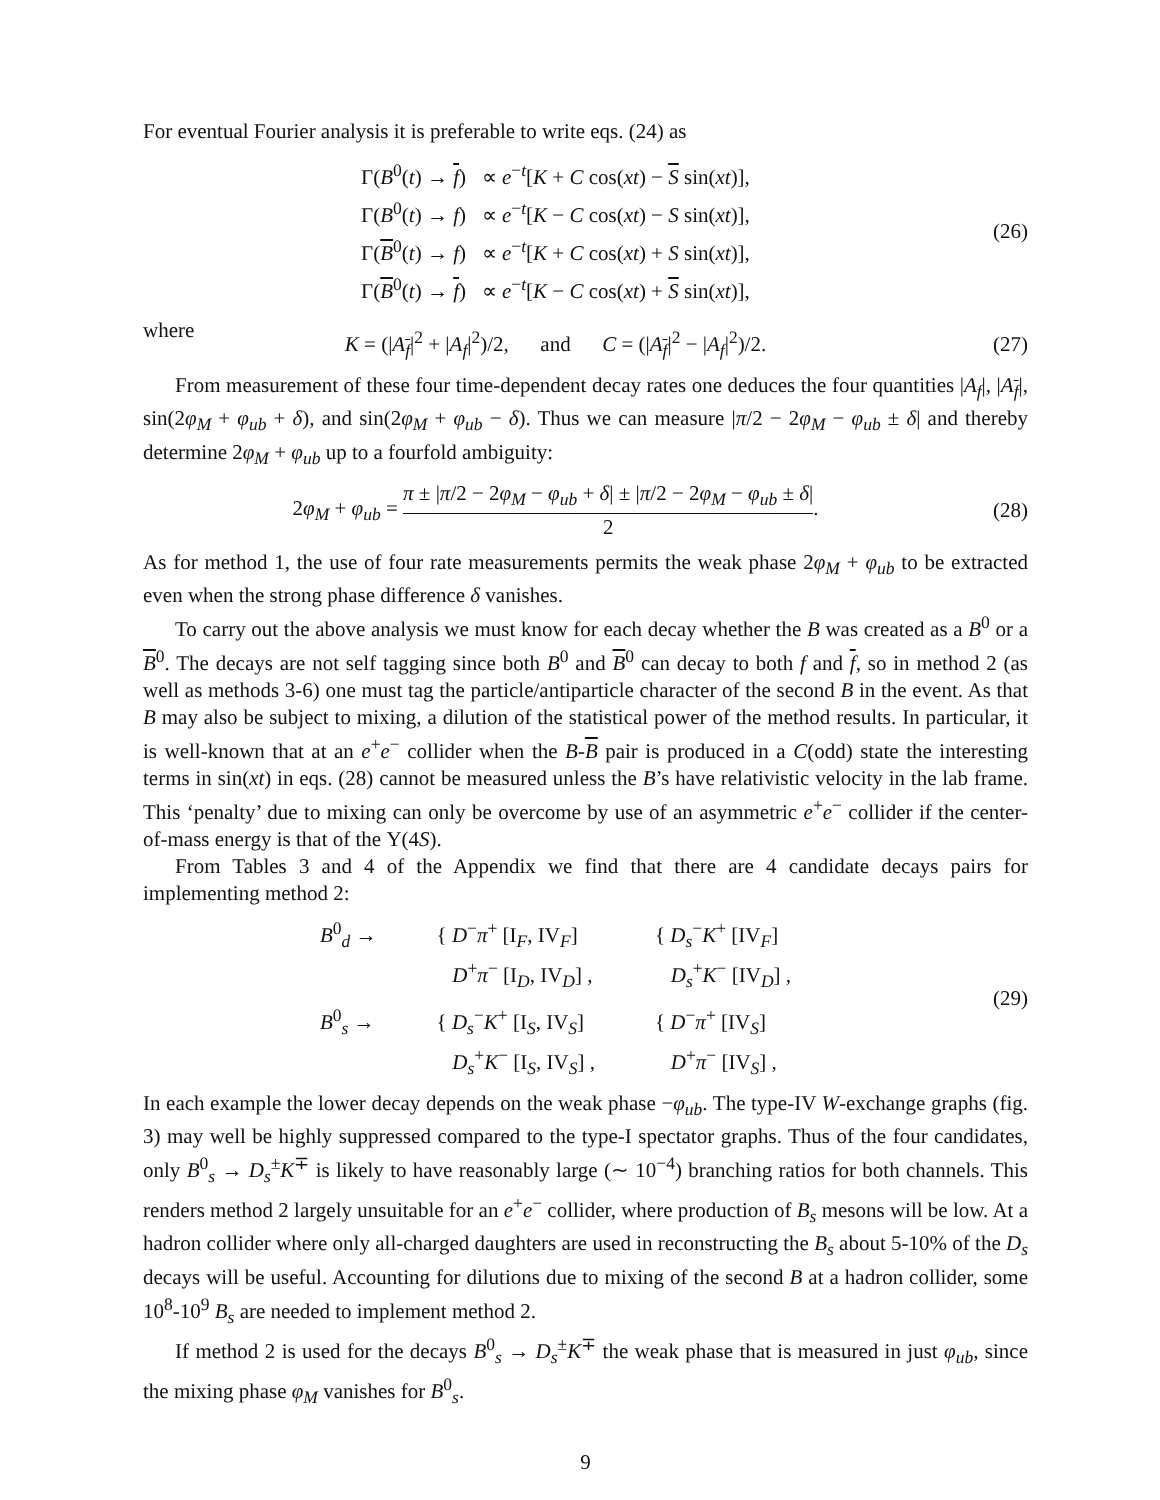For eventual Fourier analysis it is preferable to write eqs. (24) as
Γ(B<sup>0</sup>(t) → f) ∝ e<sup>−t</sup>[K + C cos(xt) − S sin(xt)],
Γ(B<sup>0</sup>(t) → f) ∝ e<sup>−t</sup>[K − C cos(xt) − S sin(xt)],
Γ(B<sup>0</sup>(t) → f) ∝ e<sup>−t</sup>[K + C cos(xt) + S sin(xt)],
Γ(B<sup>0</sup>(t) → f) ∝ e<sup>−t</sup>[K − C cos(xt) + S sin(xt)],
(26)
where
K = (|A<sub>f</sub>|<sup>2</sup> + |A<sub>f</sub>|<sup>2</sup>)/2, and C = (|A<sub>f</sub>|<sup>2</sup> − |A<sub>f</sub>|<sup>2</sup>)/2.
(27)
From measurement of these four time-dependent decay rates one deduces the four quantities |A<sub>f</sub>|, |A<sub>f</sub>|, sin(2φ<sub>M</sub> + φ<sub>ub</sub> + δ), and sin(2φ<sub>M</sub> + φ<sub>ub</sub> − δ). Thus we can measure |π/2 − 2φ<sub>M</sub> − φ<sub>ub</sub> ± δ| and thereby determine 2φ<sub>M</sub> + φ<sub>ub</sub> up to a fourfold ambiguity:
2φ<sub>M</sub> + φ<sub>ub</sub> = π ± |π/2 − 2φ<sub>M</sub> − φ<sub>ub</sub> + δ| ± |π/2 − 2φ<sub>M</sub> − φ<sub>ub</sub> ± δ| 2.
(28)
As for method 1, the use of four rate measurements permits the weak phase 2φ<sub>M</sub> + φ<sub>ub</sub> to be extracted even when the strong phase difference δ vanishes.
To carry out the above analysis we must know for each decay whether the B was created as a B<sup>0</sup> or a B<sup>0</sup>. The decays are not self tagging since both B<sup>0</sup> and B<sup>0</sup> can decay to both f and f, so in method 2 (as well as methods 3-6) one must tag the particle/antiparticle character of the second B in the event. As that B may also be subject to mixing, a dilution of the statistical power of the method results. In particular, it is well-known that at an e<sup>+</sup>e<sup>−</sup> collider when the B-B pair is produced in a C(odd) state the interesting terms in sin(xt) in eqs. (28) cannot be measured unless the B’s have relativistic velocity in the lab frame. This ‘penalty’ due to mixing can only be overcome by use of an asymmetric e<sup>+</sup>e<sup>−</sup> collider if the center-of-mass energy is that of the Υ(4S).
From Tables 3 and 4 of the Appendix we find that there are 4 candidate decays pairs for implementing method 2:
B<sup>0</sup><sub>d</sub> →
{ D<sup>−</sup>π<sup>+</sup> [I<sub>F</sub>, IV<sub>F</sub>]
D<sup>+</sup>π<sup>−</sup> [I<sub>D</sub>, IV<sub>D</sub>] ,
{ D<sub>s</sub><sup>−</sup>K<sup>+</sup> [IV<sub>F</sub>]
D<sub>s</sub><sup>+</sup>K<sup>−</sup> [IV<sub>D</sub>] ,
B<sup>0</sup><sub>s</sub> →
{ D<sub>s</sub><sup>−</sup>K<sup>+</sup> [I<sub>S</sub>, IV<sub>S</sub>]
D<sub>s</sub><sup>+</sup>K<sup>−</sup> [I<sub>S</sub>, IV<sub>S</sub>] ,
{ D<sup>−</sup>π<sup>+</sup> [IV<sub>S</sub>]
D<sup>+</sup>π<sup>−</sup> [IV<sub>S</sub>] ,
(29)
In each example the lower decay depends on the weak phase −φ<sub>ub</sub>. The type-IV W-exchange graphs (fig. 3) may well be highly suppressed compared to the type-I spectator graphs. Thus of the four candidates, only B<sup>0</sup><sub>s</sub> → D<sub>s</sub><sup>±</sup>K<sup>∓</sup> is likely to have reasonably large (∼ 10<sup>−4</sup>) branching ratios for both channels. This renders method 2 largely unsuitable for an e<sup>+</sup>e<sup>−</sup> collider, where production of B<sub>s</sub> mesons will be low. At a hadron collider where only all-charged daughters are used in reconstructing the B<sub>s</sub> about 5-10% of the D<sub>s</sub> decays will be useful. Accounting for dilutions due to mixing of the second B at a hadron collider, some 10<sup>8</sup>-10<sup>9</sup> B<sub>s</sub> are needed to implement method 2.
If method 2 is used for the decays B<sup>0</sup><sub>s</sub> → D<sub>s</sub><sup>±</sup>K<sup>∓</sup> the weak phase that is measured in just φ<sub>ub</sub>, since the mixing phase φ<sub>M</sub> vanishes for B<sup>0</sup><sub>s</sub>.
9